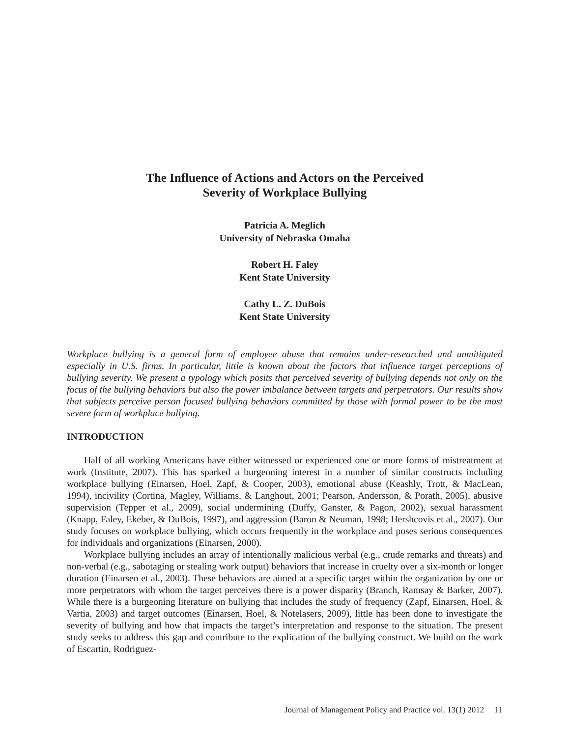The Influence of Actions and Actors on the Perceived
Severity of Workplace Bullying
Patricia A. Meglich
University of Nebraska Omaha
Robert H. Faley
Kent State University
Cathy L. Z. DuBois
Kent State University
Workplace bullying is a general form of employee abuse that remains under-researched and unmitigated especially in U.S. firms. In particular, little is known about the factors that influence target perceptions of bullying severity. We present a typology which posits that perceived severity of bullying depends not only on the focus of the bullying behaviors but also the power imbalance between targets and perpetrators. Our results show that subjects perceive person focused bullying behaviors committed by those with formal power to be the most severe form of workplace bullying.
INTRODUCTION
Half of all working Americans have either witnessed or experienced one or more forms of mistreatment at work (Institute, 2007). This has sparked a burgeoning interest in a number of similar constructs including workplace bullying (Einarsen, Hoel, Zapf, & Cooper, 2003), emotional abuse (Keashly, Trott, & MacLean, 1994), incivility (Cortina, Magley, Williams, & Langhout, 2001; Pearson, Andersson, & Porath, 2005), abusive supervision (Tepper et al., 2009), social undermining (Duffy, Ganster, & Pagon, 2002), sexual harassment (Knapp, Faley, Ekeber, & DuBois, 1997), and aggression (Baron & Neuman, 1998; Hershcovis et al., 2007). Our study focuses on workplace bullying, which occurs frequently in the workplace and poses serious consequences for individuals and organizations (Einarsen, 2000).
Workplace bullying includes an array of intentionally malicious verbal (e.g., crude remarks and threats) and non-verbal (e.g., sabotaging or stealing work output) behaviors that increase in cruelty over a six-month or longer duration (Einarsen et al., 2003). These behaviors are aimed at a specific target within the organization by one or more perpetrators with whom the target perceives there is a power disparity (Branch, Ramsay & Barker, 2007). While there is a burgeoning literature on bullying that includes the study of frequency (Zapf, Einarsen, Hoel, & Vartia, 2003) and target outcomes (Einarsen, Hoel, & Notelasers, 2009), little has been done to investigate the severity of bullying and how that impacts the target’s interpretation and response to the situation. The present study seeks to address this gap and contribute to the explication of the bullying construct. We build on the work of Escartin, Rodriguez-
Journal of Management Policy and Practice vol. 13(1) 2012 11